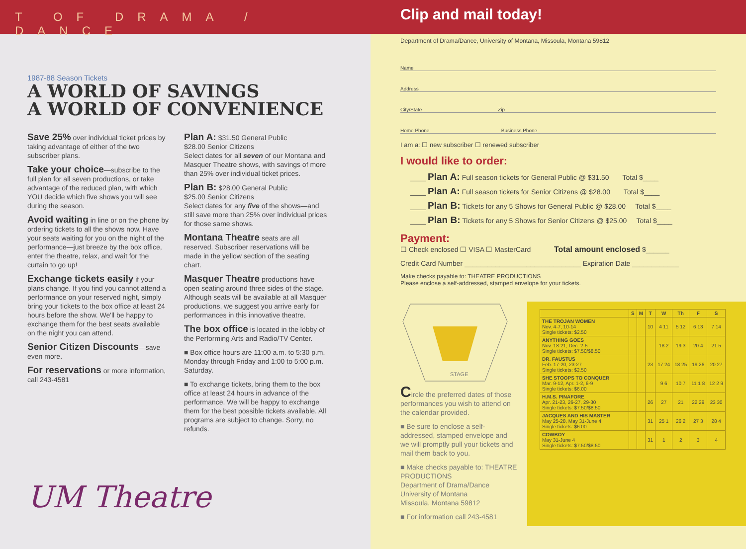T OF DRAMA / DANCE
1987-88 Season Tickets
A WORLD OF SAVINGS
A WORLD OF CONVENIENCE
Save 25% over individual ticket prices by taking advantage of either of the two subscriber plans.
Take your choice—subscribe to the full plan for all seven productions, or take advantage of the reduced plan, with which YOU decide which five shows you will see during the season.
Avoid waiting in line or on the phone by ordering tickets to all the shows now. Have your seats waiting for you on the night of the performance—just breeze by the box office, enter the theatre, relax, and wait for the curtain to go up!
Exchange tickets easily if your plans change. If you find you cannot attend a performance on your reserved night, simply bring your tickets to the box office at least 24 hours before the show. We'll be happy to exchange them for the best seats available on the night you can attend.
Senior Citizen Discounts—save even more.
For reservations or more information, call 243-4581
Plan A: $31.50 General Public
$28.00 Senior Citizens
Select dates for all seven of our Montana and Masquer Theatre shows, with savings of more than 25% over individual ticket prices.
Plan B: $28.00 General Public
$25.00 Senior Citizens
Select dates for any five of the shows—and still save more than 25% over individual prices for those same shows.
Montana Theatre seats are all reserved. Subscriber reservations will be made in the yellow section of the seating chart.
Masquer Theatre productions have open seating around three sides of the stage. Although seats will be available at all Masquer productions, we suggest you arrive early for performances in this innovative theatre.
The box office is located in the lobby of the Performing Arts and Radio/TV Center.
■ Box office hours are 11:00 a.m. to 5:30 p.m. Monday through Friday and 1:00 to 5:00 p.m. Saturday.
■ To exchange tickets, bring them to the box office at least 24 hours in advance of the performance. We will be happy to exchange them for the best possible tickets available. All programs are subject to change. Sorry, no refunds.
UM Theatre
Clip and mail today!
Department of Drama/Dance, University of Montana, Missoula, Montana 59812
Name
Address
City/State Zip
Home Phone Business Phone
I am a: ☐ new subscriber ☐ renewed subscriber
I would like to order:
____ Plan A: Full season tickets for General Public @ $31.50 Total $____
____ Plan A: Full season tickets for Senior Citizens @ $28.00 Total $____
____ Plan B: Tickets for any 5 Shows for General Public @ $28.00 Total $____
____ Plan B: Tickets for any 5 Shows for Senior Citizens @ $25.00 Total $____
Payment:
☐ Check enclosed ☐ VISA ☐ MasterCard Total amount enclosed $______
Credit Card Number ______________________________ Expiration Date ____________
Make checks payable to: THEATRE PRODUCTIONS
Please enclose a self-addressed, stamped envelope for your tickets.
STAGE
Circle the preferred dates of those performances you wish to attend on the calendar provided.
■ Be sure to enclose a self-addressed, stamped envelope and we will promptly pull your tickets and mail them back to you.
■ Make checks payable to: THEATRE PRODUCTIONS
Department of Drama/Dance
University of Montana
Missoula, Montana 59812
■ For information call 243-4581
| | S | M | T | W | Th | F | S |
| --- | --- | --- | --- | --- | --- | --- | --- |
| THE TROJAN WOMEN Nov. 4-7, 10-14 Single tickets: $2.50 | | | 10 | 4 11 | 5 12 | 6 13 | 7 14 |
| ANYTHING GOES Nov. 18-21, Dec. 2-5 Single tickets: $7.50/$8.50 | | | | 18 2 | 19 3 | 20 4 | 21 5 |
| DR. FAUSTUS Feb. 17-20, 23-27 Single tickets: $2.50 | | | 23 | 17 24 | 18 25 | 19 26 | 20 27 |
| SHE STOOPS TO CONQUER Mar. 9-12, Apr. 1-2, 6-9 Single tickets: $6.00 | | | | 9 6 | 10 7 | 11 1 8 | 12 2 9 |
| H.M.S. PINAFORE Apr. 21-23, 26-27, 29-30 Single tickets: $7.50/$8.50 | | | 26 | 27 | 21 | 22 29 | 23 30 |
| JACQUES AND HIS MASTER May 25-28, May 31-June 4 Single tickets: $6.00 | | | 31 | 25 1 | 26 2 | 27 3 | 28 4 |
| COWBOY May 31-June 4 Single tickets: $7.50/$8.50 | | | 31 | 1 | 2 | 3 | 4 |